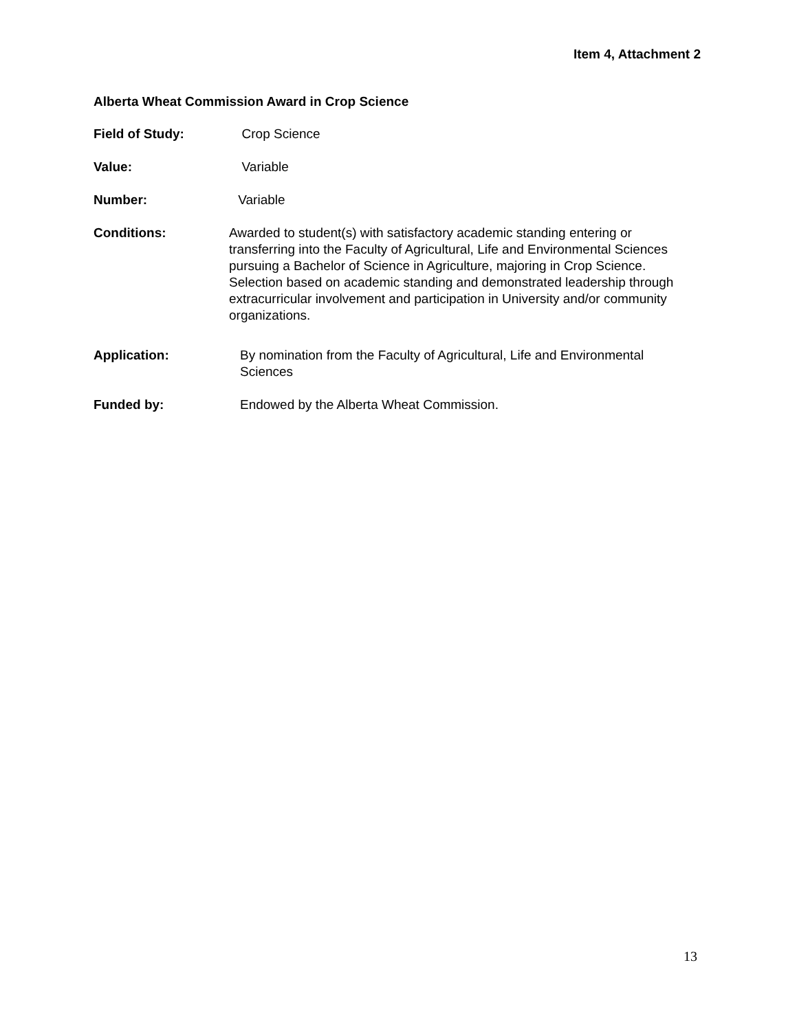Item 4, Attachment 2
Alberta Wheat Commission Award in Crop Science
Field of Study: Crop Science
Value: Variable
Number: Variable
Conditions: Awarded to student(s) with satisfactory academic standing entering or transferring into the Faculty of Agricultural, Life and Environmental Sciences pursuing a Bachelor of Science in Agriculture, majoring in Crop Science. Selection based on academic standing and demonstrated leadership through extracurricular involvement and participation in University and/or community organizations.
Application: By nomination from the Faculty of Agricultural, Life and Environmental Sciences
Funded by: Endowed by the Alberta Wheat Commission.
13